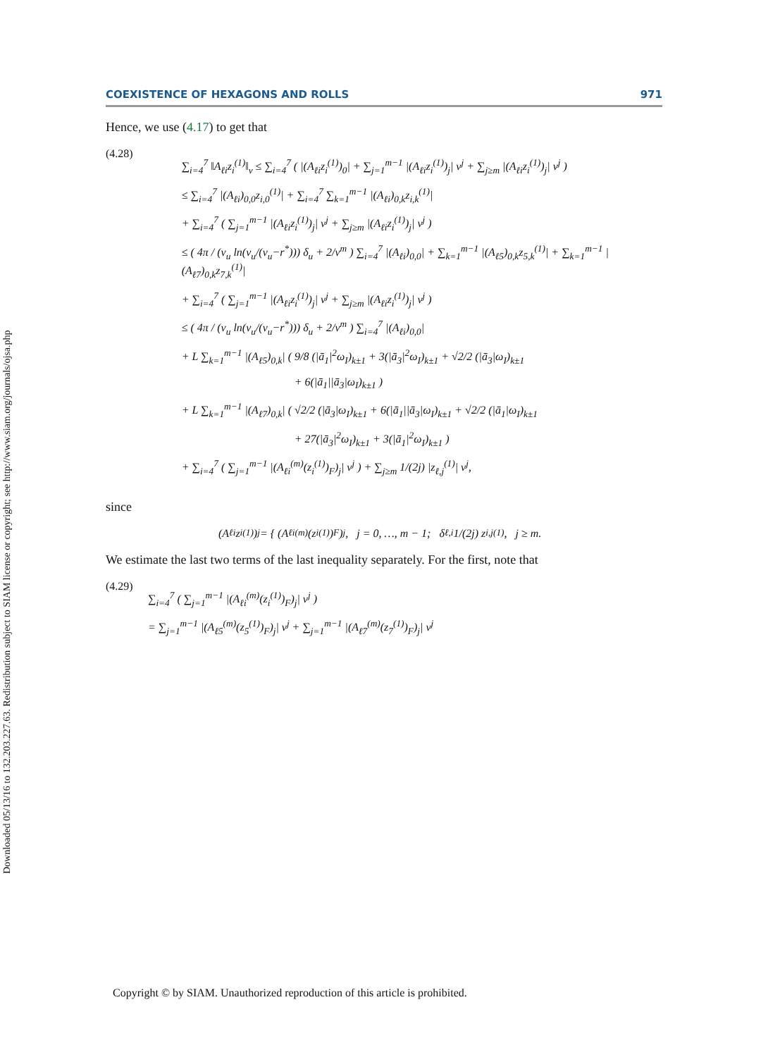Downloaded 05/13/16 to 132.203.227.63. Redistribution subject to SIAM license or copyright; see http://www.siam.org/journals/ojsa.php
COEXISTENCE OF HEXAGONS AND ROLLS 971
Hence, we use (4.17) to get that
(4.28)
∑<sub>i=4</sub><sup>7</sup> ‖A<sub>ℓi</sub>z<sub>i</sub><sup>(1)</sup>‖<sub>ν</sub> ≤ ∑<sub>i=4</sub><sup>7</sup> ( |(A<sub>ℓi</sub>z<sub>i</sub><sup>(1)</sup>)<sub>0</sub>| + ∑<sub>j=1</sub><sup>m−1</sup> |(A<sub>ℓi</sub>z<sub>i</sub><sup>(1)</sup>)<sub>j</sub>| ν<sup>j</sup> + ∑<sub>j≥m</sub> |(A<sub>ℓi</sub>z<sub>i</sub><sup>(1)</sup>)<sub>j</sub>| ν<sup>j</sup> )
≤ ∑<sub>i=4</sub><sup>7</sup> |(A<sub>ℓi</sub>)<sub>0,0</sub>z<sub>i,0</sub><sup>(1)</sup>| + ∑<sub>i=4</sub><sup>7</sup> ∑<sub>k=1</sub><sup>m−1</sup> |(A<sub>ℓi</sub>)<sub>0,k</sub>z<sub>i,k</sub><sup>(1)</sup>|
+ ∑<sub>i=4</sub><sup>7</sup> ( ∑<sub>j=1</sub><sup>m−1</sup> |(A<sub>ℓi</sub>z<sub>i</sub><sup>(1)</sup>)<sub>j</sub>| ν<sup>j</sup> + ∑<sub>j≥m</sub> |(A<sub>ℓi</sub>z<sub>i</sub><sup>(1)</sup>)<sub>j</sub>| ν<sup>j</sup> )
≤ ( 4π / (ν<sub>u</sub> ln(ν<sub>u</sub>/(ν<sub>u</sub>−r<sup>*</sup>))) δ<sub>u</sub> + 2/ν<sup>m</sup> ) ∑<sub>i=4</sub><sup>7</sup> |(A<sub>ℓi</sub>)<sub>0,0</sub>| + ∑<sub>k=1</sub><sup>m−1</sup> |(A<sub>ℓ5</sub>)<sub>0,k</sub>z<sub>5,k</sub><sup>(1)</sup>| + ∑<sub>k=1</sub><sup>m−1</sup> |(A<sub>ℓ7</sub>)<sub>0,k</sub>z<sub>7,k</sub><sup>(1)</sup>|
+ ∑<sub>i=4</sub><sup>7</sup> ( ∑<sub>j=1</sub><sup>m−1</sup> |(A<sub>ℓi</sub>z<sub>i</sub><sup>(1)</sup>)<sub>j</sub>| ν<sup>j</sup> + ∑<sub>j≥m</sub> |(A<sub>ℓi</sub>z<sub>i</sub><sup>(1)</sup>)<sub>j</sub>| ν<sup>j</sup> )
≤ ( 4π / (ν<sub>u</sub> ln(ν<sub>u</sub>/(ν<sub>u</sub>−r<sup>*</sup>))) δ<sub>u</sub> + 2/ν<sup>m</sup> ) ∑<sub>i=4</sub><sup>7</sup> |(A<sub>ℓi</sub>)<sub>0,0</sub>|
+ L ∑<sub>k=1</sub><sup>m−1</sup> |(A<sub>ℓ5</sub>)<sub>0,k</sub>| ( 9/8 (|ā<sub>1</sub>|<sup>2</sup>ω<sub>I</sub>)<sub>k±1</sub> + 3(|ā<sub>3</sub>|<sup>2</sup>ω<sub>I</sub>)<sub>k±1</sub> + √2/2 (|ā<sub>3</sub>|ω<sub>I</sub>)<sub>k±1</sub>
+ 6(|ā<sub>1</sub>||ā<sub>3</sub>|ω<sub>I</sub>)<sub>k±1</sub> )
+ L ∑<sub>k=1</sub><sup>m−1</sup> |(A<sub>ℓ7</sub>)<sub>0,k</sub>| ( √2/2 (|ā<sub>3</sub>|ω<sub>I</sub>)<sub>k±1</sub> + 6(|ā<sub>1</sub>||ā<sub>3</sub>|ω<sub>I</sub>)<sub>k±1</sub> + √2/2 (|ā<sub>1</sub>|ω<sub>I</sub>)<sub>k±1</sub>
+ 27(|ā<sub>3</sub>|<sup>2</sup>ω<sub>I</sub>)<sub>k±1</sub> + 3(|ā<sub>1</sub>|<sup>2</sup>ω<sub>I</sub>)<sub>k±1</sub> )
+ ∑<sub>i=4</sub><sup>7</sup> ( ∑<sub>j=1</sub><sup>m−1</sup> |(A<sub>ℓi</sub><sup>(m)</sup>(z<sub>i</sub><sup>(1)</sup>)<sub>F</sub>)<sub>j</sub>| ν<sup>j</sup> ) + ∑<sub>j≥m</sub> 1/(2j) |z<sub>ℓ,j</sub><sup>(1)</sup>| ν<sup>j</sup>,
since
(A<sub>ℓi</sub>z<sub>i</sub><sup>(1)</sup>)<sub>j</sub> = { (A<sub>ℓi</sub><sup>(m)</sup>(z<sub>i</sub><sup>(1)</sup>)<sub>F</sub>)<sub>j</sub>, j = 0, …, m − 1; δ<sub>ℓ,i</sub> 1/(2j) z<sub>i,j</sub><sup>(1)</sup>, j ≥ m.
We estimate the last two terms of the last inequality separately. For the first, note that
(4.29)
∑<sub>i=4</sub><sup>7</sup> ( ∑<sub>j=1</sub><sup>m−1</sup> |(A<sub>ℓi</sub><sup>(m)</sup>(z<sub>i</sub><sup>(1)</sup>)<sub>F</sub>)<sub>j</sub>| ν<sup>j</sup> )
= ∑<sub>j=1</sub><sup>m−1</sup> |(A<sub>ℓ5</sub><sup>(m)</sup>(z<sub>5</sub><sup>(1)</sup>)<sub>F</sub>)<sub>j</sub>| ν<sup>j</sup> + ∑<sub>j=1</sub><sup>m−1</sup> |(A<sub>ℓ7</sub><sup>(m)</sup>(z<sub>7</sub><sup>(1)</sup>)<sub>F</sub>)<sub>j</sub>| ν<sup>j</sup>
Copyright © by SIAM. Unauthorized reproduction of this article is prohibited.